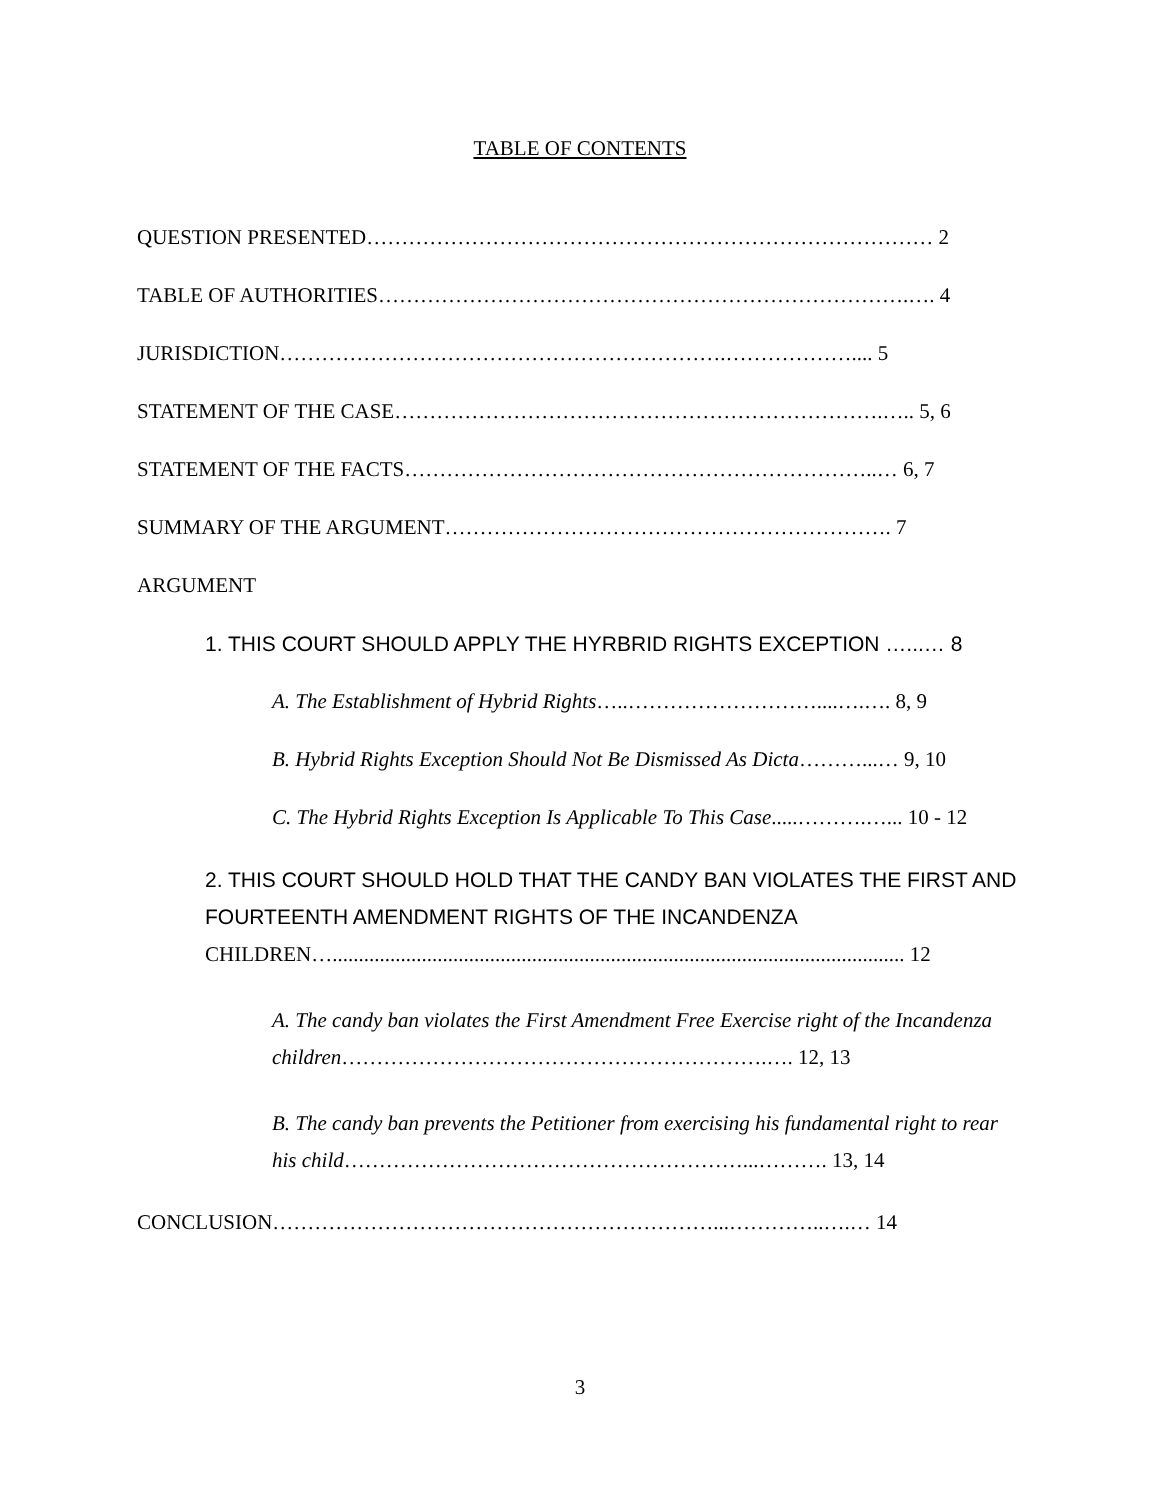TABLE OF CONTENTS
QUESTION PRESENTED……………………………………………………………………… 2
TABLE OF AUTHORITIES………………………………………………………………….…. 4
JURISDICTION……………………………………………………….……………….... 5
STATEMENT OF THE CASE…………………………………………………………….….. 5, 6
STATEMENT OF THE FACTS…………………………………………………………..… 6, 7
SUMMARY OF THE ARGUMENT………………………………………………………. 7
ARGUMENT
1. THIS COURT SHOULD APPLY THE HYRBRID RIGHTS EXCEPTION …...… 8
A. The Establishment of Hybrid Rights…..………………………....….…. 8, 9
B. Hybrid Rights Exception Should Not Be Dismissed As Dicta………...… 9, 10
C. The Hybrid Rights Exception Is Applicable To This Case.....……….…... 10 - 12
2. THIS COURT SHOULD HOLD THAT THE CANDY BAN VIOLATES THE FIRST AND FOURTEENTH AMENDMENT RIGHTS OF THE INCANDENZA CHILDREN…............................................................................................................. 12
A. The candy ban violates the First Amendment Free Exercise right of the Incandenza children…………………………………………………….…. 12, 13
B. The candy ban prevents the Petitioner from exercising his fundamental right to rear his child…………………………………………………...………. 13, 14
CONCLUSION………………………………………………………...…………..….… 14
3